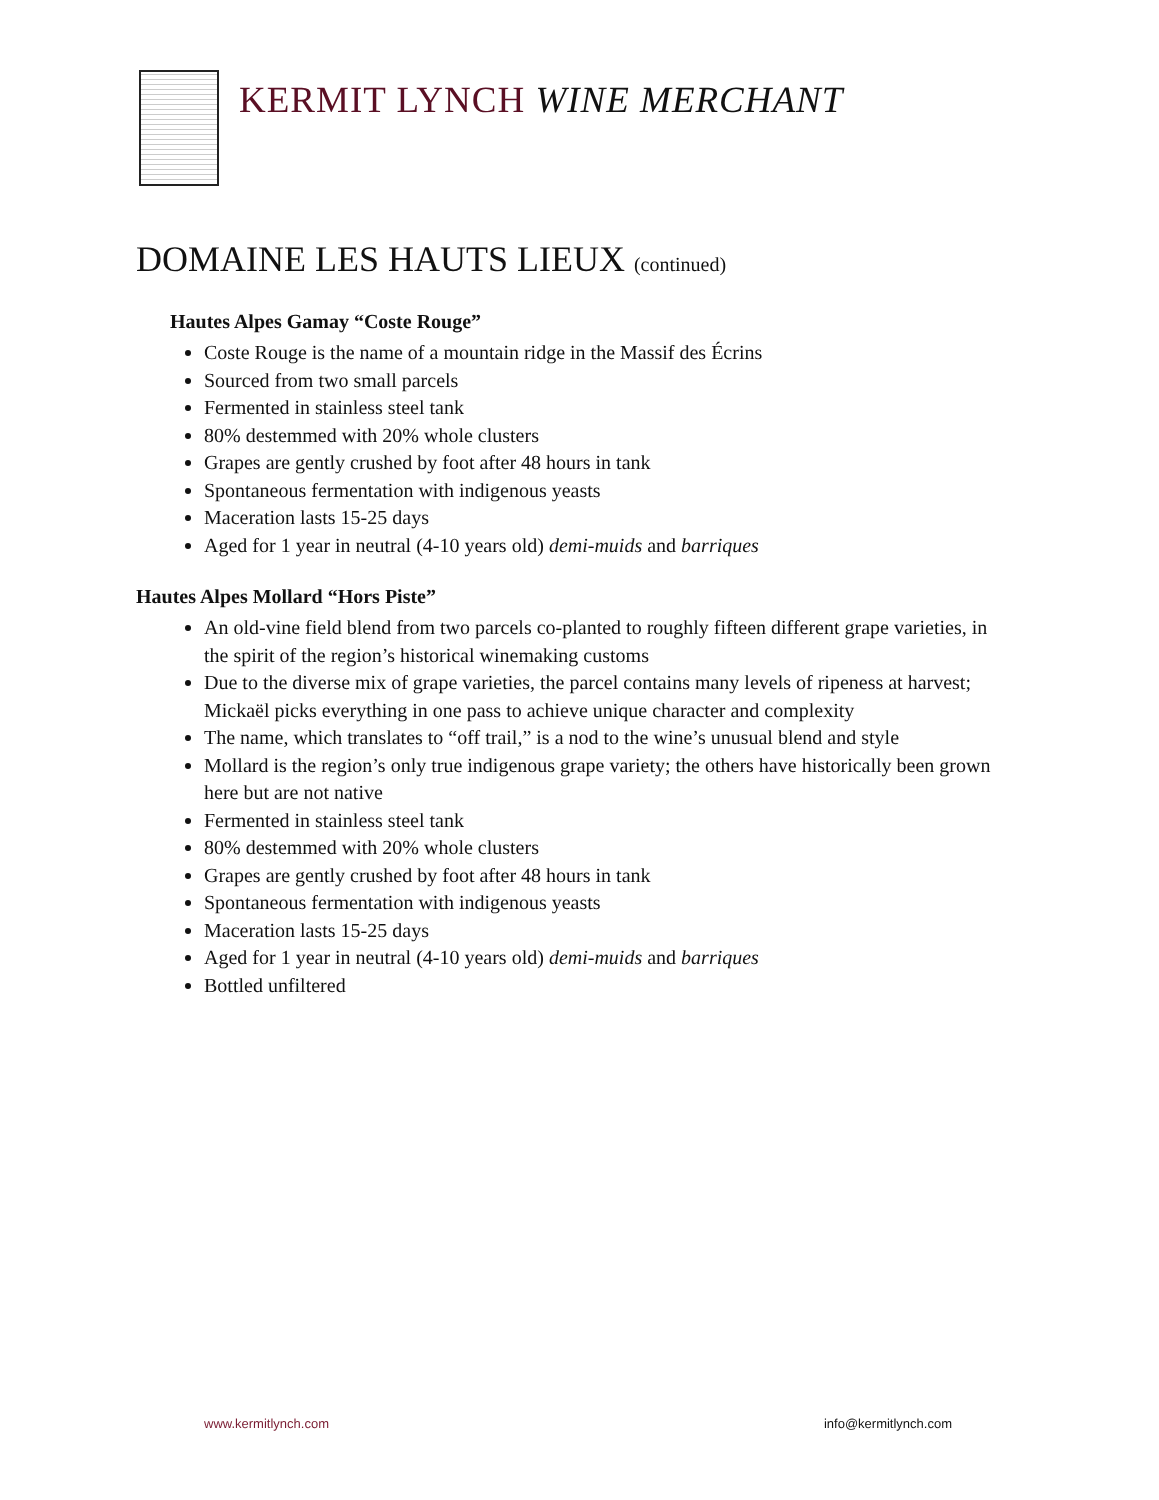KERMIT LYNCH WINE MERCHANT
DOMAINE LES HAUTS LIEUX (continued)
Hautes Alpes Gamay “Coste Rouge”
Coste Rouge is the name of a mountain ridge in the Massif des Écrins
Sourced from two small parcels
Fermented in stainless steel tank
80% destemmed with 20% whole clusters
Grapes are gently crushed by foot after 48 hours in tank
Spontaneous fermentation with indigenous yeasts
Maceration lasts 15-25 days
Aged for 1 year in neutral (4-10 years old) demi-muids and barriques
Hautes Alpes Mollard “Hors Piste”
An old-vine field blend from two parcels co-planted to roughly fifteen different grape varieties, in the spirit of the region’s historical winemaking customs
Due to the diverse mix of grape varieties, the parcel contains many levels of ripeness at harvest; Mickaël picks everything in one pass to achieve unique character and complexity
The name, which translates to “off trail,” is a nod to the wine’s unusual blend and style
Mollard is the region’s only true indigenous grape variety; the others have historically been grown here but are not native
Fermented in stainless steel tank
80% destemmed with 20% whole clusters
Grapes are gently crushed by foot after 48 hours in tank
Spontaneous fermentation with indigenous yeasts
Maceration lasts 15-25 days
Aged for 1 year in neutral (4-10 years old) demi-muids and barriques
Bottled unfiltered
www.kermitlynch.com info@kermitlynch.com